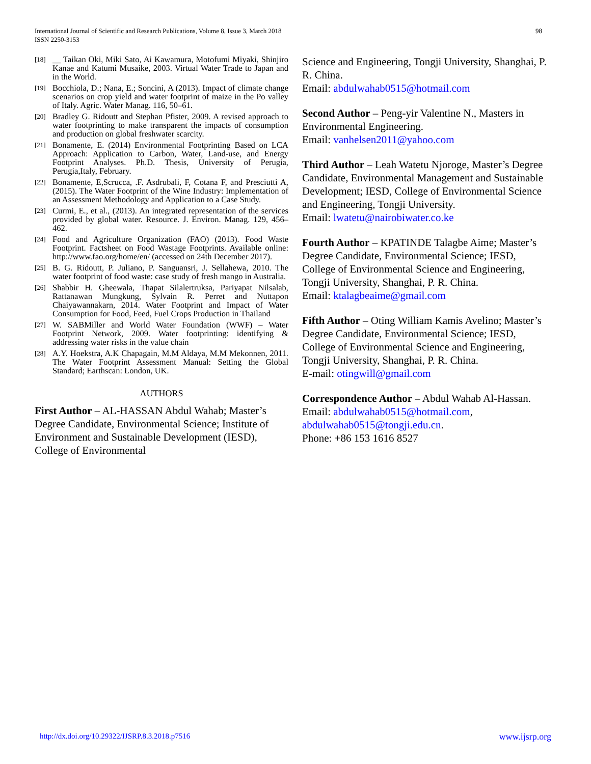International Journal of Scientific and Research Publications, Volume 8, Issue 3, March 2018
ISSN 2250-3153
98
[18] __ Taikan Oki, Miki Sato, Ai Kawamura, Motofumi Miyaki, Shinjiro Kanae and Katumi Musaike, 2003. Virtual Water Trade to Japan and in the World.
[19] Bocchiola, D.; Nana, E.; Soncini, A (2013). Impact of climate change scenarios on crop yield and water footprint of maize in the Po valley of Italy. Agric. Water Manag. 116, 50–61.
[20] Bradley G. Ridoutt and Stephan Pfister, 2009. A revised approach to water footprinting to make transparent the impacts of consumption and production on global freshwater scarcity.
[21] Bonamente, E. (2014) Environmental Footprinting Based on LCA Approach: Application to Carbon, Water, Land-use, and Energy Footprint Analyses. Ph.D. Thesis, University of Perugia, Perugia,Italy, February.
[22] Bonamente, E,Scrucca, .F. Asdrubali, F, Cotana F, and Presciutti A, (2015). The Water Footprint of the Wine Industry: Implementation of an Assessment Methodology and Application to a Case Study.
[23] Curmi, E., et al., (2013). An integrated representation of the services provided by global water. Resource. J. Environ. Manag. 129, 456–462.
[24] Food and Agriculture Organization (FAO) (2013). Food Waste Footprint. Factsheet on Food Wastage Footprints. Available online: http://www.fao.org/home/en/ (accessed on 24th December 2017).
[25] B. G. Ridoutt, P. Juliano, P. Sanguansri, J. Sellahewa, 2010. The water footprint of food waste: case study of fresh mango in Australia.
[26] Shabbir H. Gheewala, Thapat Silalertruksa, Pariyapat Nilsalab, Rattanawan Mungkung, Sylvain R. Perret and Nuttapon Chaiyawannakarn, 2014. Water Footprint and Impact of Water Consumption for Food, Feed, Fuel Crops Production in Thailand
[27] W. SABMiller and World Water Foundation (WWF) – Water Footprint Network, 2009. Water footprinting: identifying & addressing water risks in the value chain
[28] A.Y. Hoekstra, A.K Chapagain, M.M Aldaya, M.M Mekonnen, 2011. The Water Footprint Assessment Manual: Setting the Global Standard; Earthscan: London, UK.
AUTHORS
First Author – AL-HASSAN Abdul Wahab; Master’s Degree Candidate, Environmental Science; Institute of Environment and Sustainable Development (IESD), College of Environmental
Science and Engineering, Tongji University, Shanghai, P. R. China.
Email: abdulwahab0515@hotmail.com
Second Author – Peng-yir Valentine N., Masters in Environmental Engineering.
Email: vanhelsen2011@yahoo.com
Third Author – Leah Watetu Njoroge, Master’s Degree Candidate, Environmental Management and Sustainable Development; IESD, College of Environmental Science and Engineering, Tongji University.
Email: lwatetu@nairobiwater.co.ke
Fourth Author – KPATINDE Talagbe Aime; Master’s Degree Candidate, Environmental Science; IESD, College of Environmental Science and Engineering, Tongji University, Shanghai, P. R. China.
Email: ktalagbeaime@gmail.com
Fifth Author – Oting William Kamis Avelino; Master’s Degree Candidate, Environmental Science; IESD, College of Environmental Science and Engineering, Tongji University, Shanghai, P. R. China.
E-mail: otingwill@gmail.com
Correspondence Author – Abdul Wahab Al-Hassan. Email: abdulwahab0515@hotmail.com, abdulwahab0515@tongji.edu.cn.
Phone: +86 153 1616 8527
http://dx.doi.org/10.29322/IJSRP.8.3.2018.p7516 www.ijsrp.org